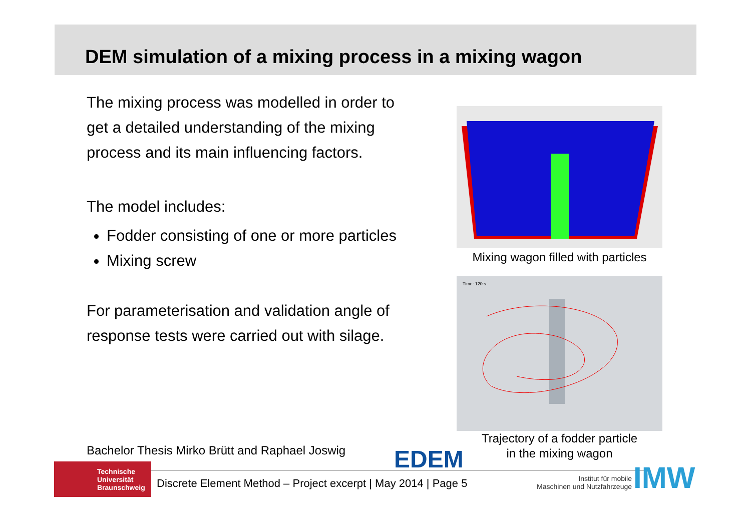DEM simulation of a mixing process in a mixing wagon
The mixing process was modelled in order to get a detailed understanding of the mixing process and its main influencing factors.
The model includes:
Fodder consisting of one or more particles
Mixing screw
For parameterisation and validation angle of response tests were carried out with silage.
Mixing wagon filled with particles
Time: 120 s
Trajectory of a fodder particle
in the mixing wagon
Bachelor Thesis Mirko Brütt and Raphael Joswig
EDEM
Technische
Universität
Braunschweig
Discrete Element Method – Project excerpt | May 2014 | Page 5
Institut für mobile
Maschinen und Nutzfahrzeuge
IMW